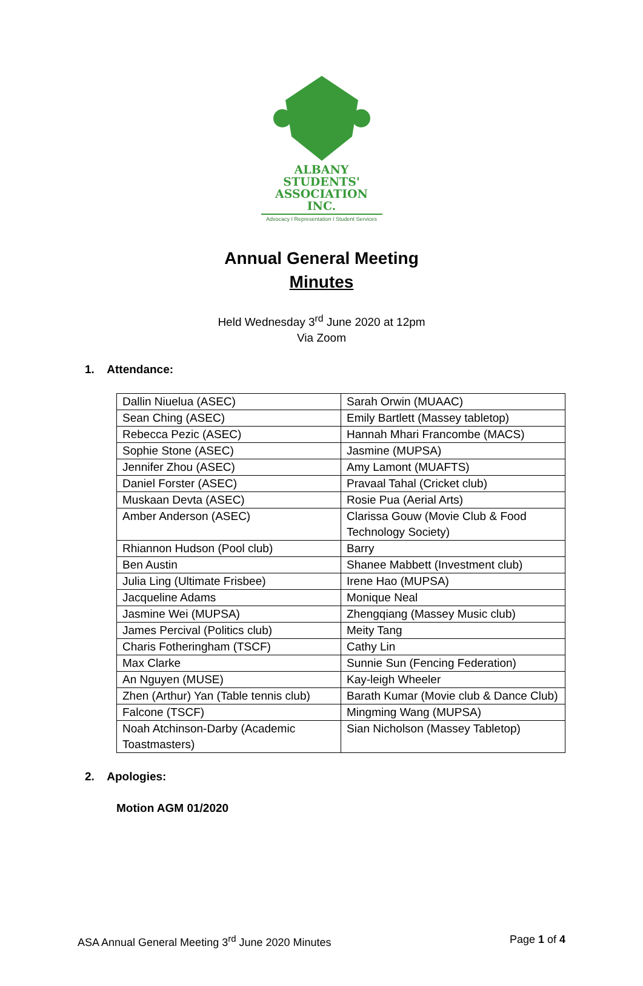ALBANY STUDENTS'
ASSOCIATION INC.
Advocacy I Representation I Student Services
Annual General Meeting
Minutes
Held Wednesday 3<sup>rd</sup> June 2020 at 12pm
Via Zoom
1. Attendance:
| Dallin Niuelua (ASEC) | Sarah Orwin (MUAAC) |
| Sean Ching (ASEC) | Emily Bartlett (Massey tabletop) |
| Rebecca Pezic (ASEC) | Hannah Mhari Francombe (MACS) |
| Sophie Stone (ASEC) | Jasmine (MUPSA) |
| Jennifer Zhou (ASEC) | Amy Lamont (MUAFTS) |
| Daniel Forster (ASEC) | Pravaal Tahal (Cricket club) |
| Muskaan Devta (ASEC) | Rosie Pua (Aerial Arts) |
| Amber Anderson (ASEC) | Clarissa Gouw (Movie Club & Food Technology Society) |
| Rhiannon Hudson (Pool club) | Barry |
| Ben Austin | Shanee Mabbett (Investment club) |
| Julia Ling (Ultimate Frisbee) | Irene Hao (MUPSA) |
| Jacqueline Adams | Monique Neal |
| Jasmine Wei (MUPSA) | Zhengqiang (Massey Music club) |
| James Percival (Politics club) | Meity Tang |
| Charis Fotheringham (TSCF) | Cathy Lin |
| Max Clarke | Sunnie Sun (Fencing Federation) |
| An Nguyen (MUSE) | Kay-leigh Wheeler |
| Zhen (Arthur) Yan (Table tennis club) | Barath Kumar (Movie club & Dance Club) |
| Falcone (TSCF) | Mingming Wang (MUPSA) |
| Noah Atchinson-Darby (Academic Toastmasters) | Sian Nicholson (Massey Tabletop) |
2. Apologies:
Motion AGM 01/2020
ASA Annual General Meeting 3<sup>rd</sup> June 2020 Minutes Page 1 of 4